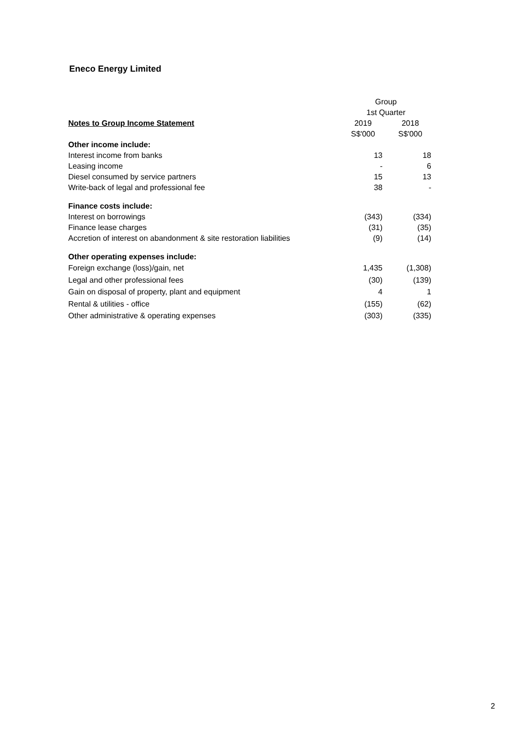Eneco Energy Limited
| | Group | |
| | 1st Quarter | |
| Notes to Group Income Statement | 2019 | 2018 |
| | S$'000 | S$'000 |
| Other income include: | | |
| Interest income from banks | 13 | 18 |
| Leasing income | - | 6 |
| Diesel consumed by service partners | 15 | 13 |
| Write-back of legal and professional fee | 38 | - |
| Finance costs include: | | |
| Interest on borrowings | (343) | (334) |
| Finance lease charges | (31) | (35) |
| Accretion of interest on abandonment & site restoration liabilities | (9) | (14) |
| Other operating expenses include: | | |
| Foreign exchange (loss)/gain, net | 1,435 | (1,308) |
| Legal and other professional fees | (30) | (139) |
| Gain on disposal of property, plant and equipment | 4 | 1 |
| Rental & utilities - office | (155) | (62) |
| Other administrative & operating expenses | (303) | (335) |
2